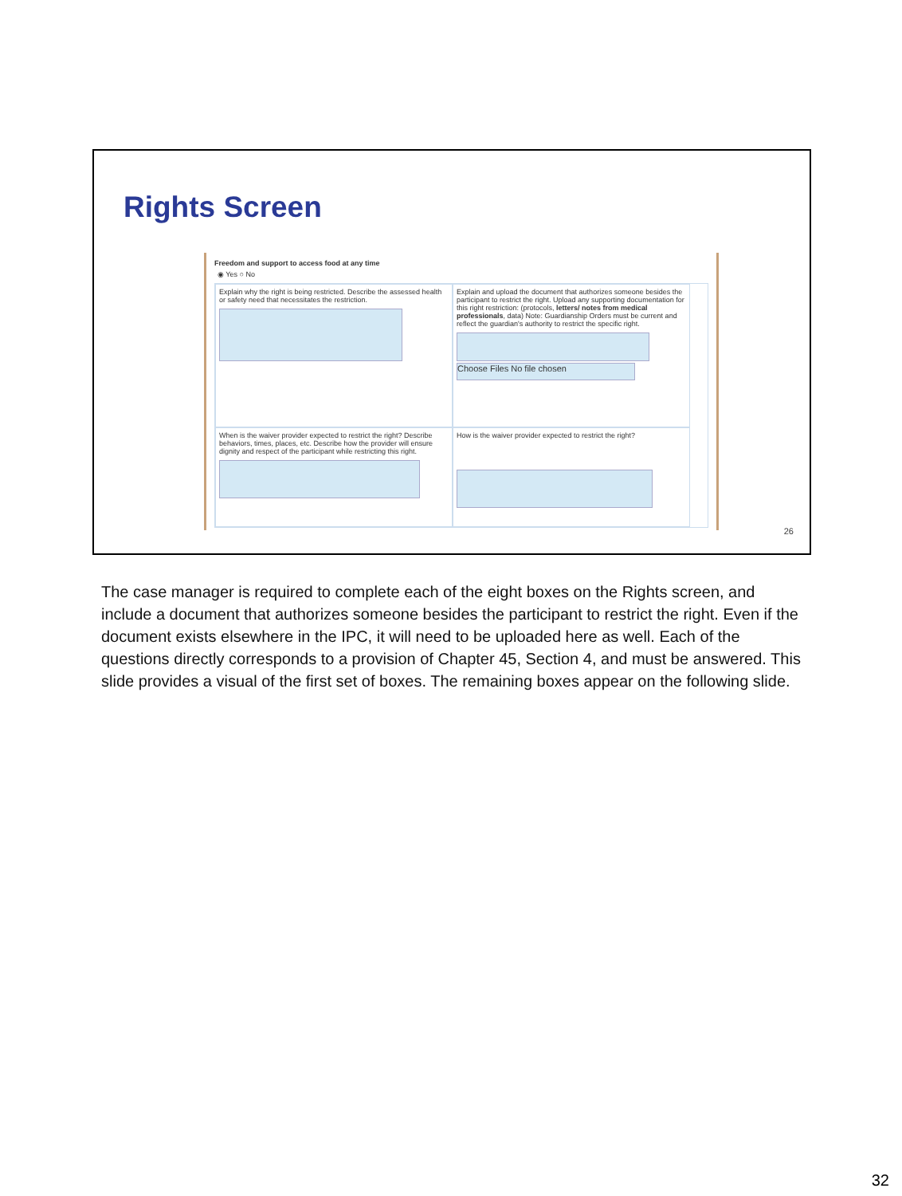Rights Screen
Freedom and support to access food at any time
◉ Yes ○ No
Explain why the right is being restricted. Describe the assessed health or safety need that necessitates the restriction.
Explain and upload the document that authorizes someone besides the participant to restrict the right. Upload any supporting documentation for this right restriction: (protocols, letters/ notes from medical professionals, data) Note: Guardianship Orders must be current and reflect the guardian's authority to restrict the specific right.
Choose Files No file chosen
When is the waiver provider expected to restrict the right? Describe behaviors, times, places, etc. Describe how the provider will ensure dignity and respect of the participant while restricting this right.
How is the waiver provider expected to restrict the right?
26
The case manager is required to complete each of the eight boxes on the Rights screen, and include a document that authorizes someone besides the participant to restrict the right. Even if the document exists elsewhere in the IPC, it will need to be uploaded here as well. Each of the questions directly corresponds to a provision of Chapter 45, Section 4, and must be answered. This slide provides a visual of the first set of boxes. The remaining boxes appear on the following slide.
32